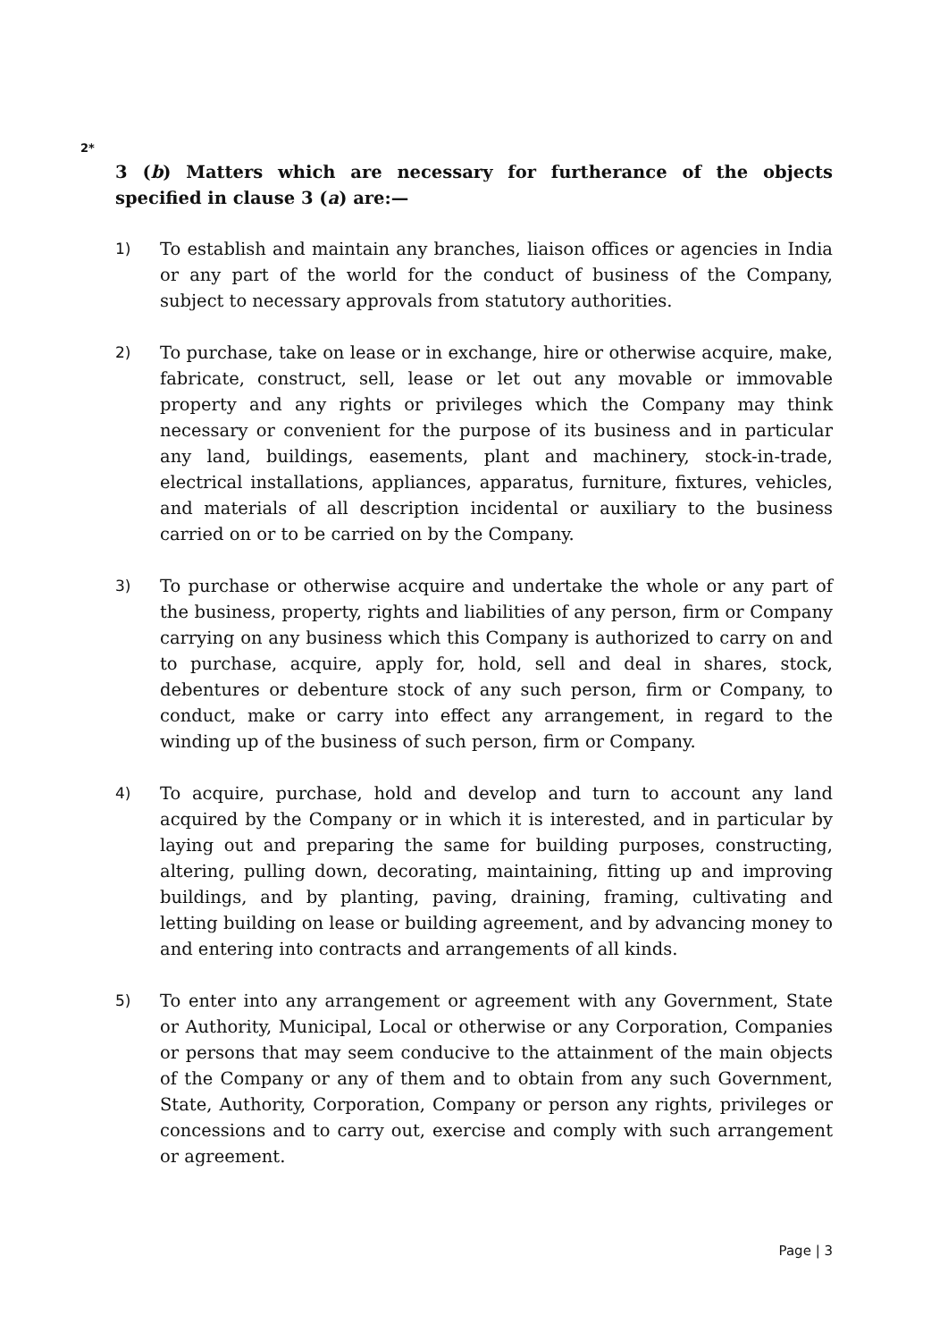2*
3 (b) Matters which are necessary for furtherance of the objects specified in clause 3 (a) are:—
1) To establish and maintain any branches, liaison offices or agencies in India or any part of the world for the conduct of business of the Company, subject to necessary approvals from statutory authorities.
2) To purchase, take on lease or in exchange, hire or otherwise acquire, make, fabricate, construct, sell, lease or let out any movable or immovable property and any rights or privileges which the Company may think necessary or convenient for the purpose of its business and in particular any land, buildings, easements, plant and machinery, stock-in-trade, electrical installations, appliances, apparatus, furniture, fixtures, vehicles, and materials of all description incidental or auxiliary to the business carried on or to be carried on by the Company.
3) To purchase or otherwise acquire and undertake the whole or any part of the business, property, rights and liabilities of any person, firm or Company carrying on any business which this Company is authorized to carry on and to purchase, acquire, apply for, hold, sell and deal in shares, stock, debentures or debenture stock of any such person, firm or Company, to conduct, make or carry into effect any arrangement, in regard to the winding up of the business of such person, firm or Company.
4) To acquire, purchase, hold and develop and turn to account any land acquired by the Company or in which it is interested, and in particular by laying out and preparing the same for building purposes, constructing, altering, pulling down, decorating, maintaining, fitting up and improving buildings, and by planting, paving, draining, framing, cultivating and letting building on lease or building agreement, and by advancing money to and entering into contracts and arrangements of all kinds.
5) To enter into any arrangement or agreement with any Government, State or Authority, Municipal, Local or otherwise or any Corporation, Companies or persons that may seem conducive to the attainment of the main objects of the Company or any of them and to obtain from any such Government, State, Authority, Corporation, Company or person any rights, privileges or concessions and to carry out, exercise and comply with such arrangement or agreement.
Page | 3